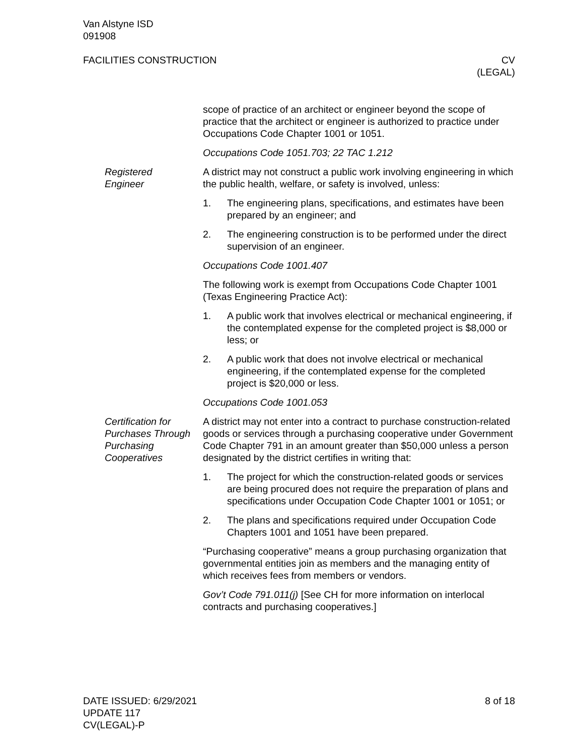Van Alstyne ISD
091908
FACILITIES CONSTRUCTION CV
(LEGAL)
scope of practice of an architect or engineer beyond the scope of practice that the architect or engineer is authorized to practice under Occupations Code Chapter 1001 or 1051.
Occupations Code 1051.703; 22 TAC 1.212
Registered
Engineer
A district may not construct a public work involving engineering in which the public health, welfare, or safety is involved, unless:
1. The engineering plans, specifications, and estimates have been prepared by an engineer; and
2. The engineering construction is to be performed under the direct supervision of an engineer.
Occupations Code 1001.407
The following work is exempt from Occupations Code Chapter 1001 (Texas Engineering Practice Act):
1. A public work that involves electrical or mechanical engineering, if the contemplated expense for the completed project is $8,000 or less; or
2. A public work that does not involve electrical or mechanical engineering, if the contemplated expense for the completed project is $20,000 or less.
Occupations Code 1001.053
Certification for Purchases Through Purchasing Cooperatives
A district may not enter into a contract to purchase construction-related goods or services through a purchasing cooperative under Government Code Chapter 791 in an amount greater than $50,000 unless a person designated by the district certifies in writing that:
1. The project for which the construction-related goods or services are being procured does not require the preparation of plans and specifications under Occupation Code Chapter 1001 or 1051; or
2. The plans and specifications required under Occupation Code Chapters 1001 and 1051 have been prepared.
“Purchasing cooperative” means a group purchasing organization that governmental entities join as members and the managing entity of which receives fees from members or vendors.
Gov’t Code 791.011(j) [See CH for more information on interlocal contracts and purchasing cooperatives.]
DATE ISSUED: 6/29/2021
UPDATE 117
CV(LEGAL)-P
8 of 18